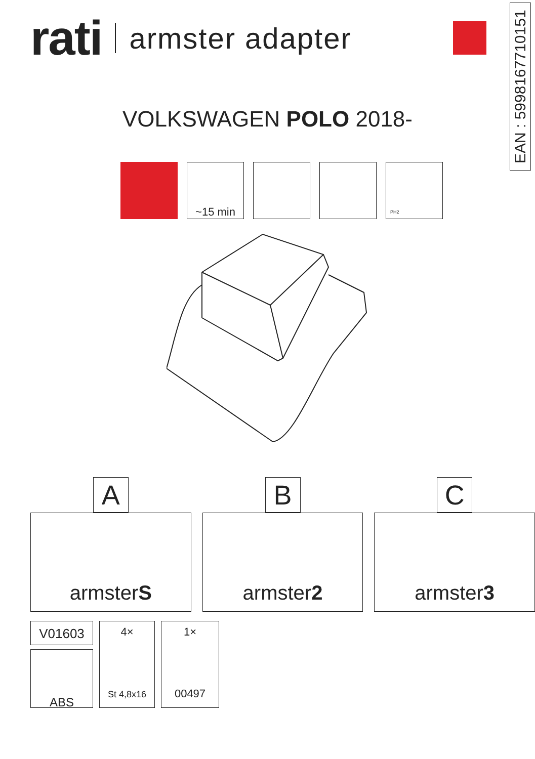rati armster adapter
EAN : 5998167710151
VOLKSWAGEN POLO 2018-
~15 min
PH2
A
armster S
B
armster 2
C
armster 3
V01603
ABS
4×
St 4,8x16
1×
00497